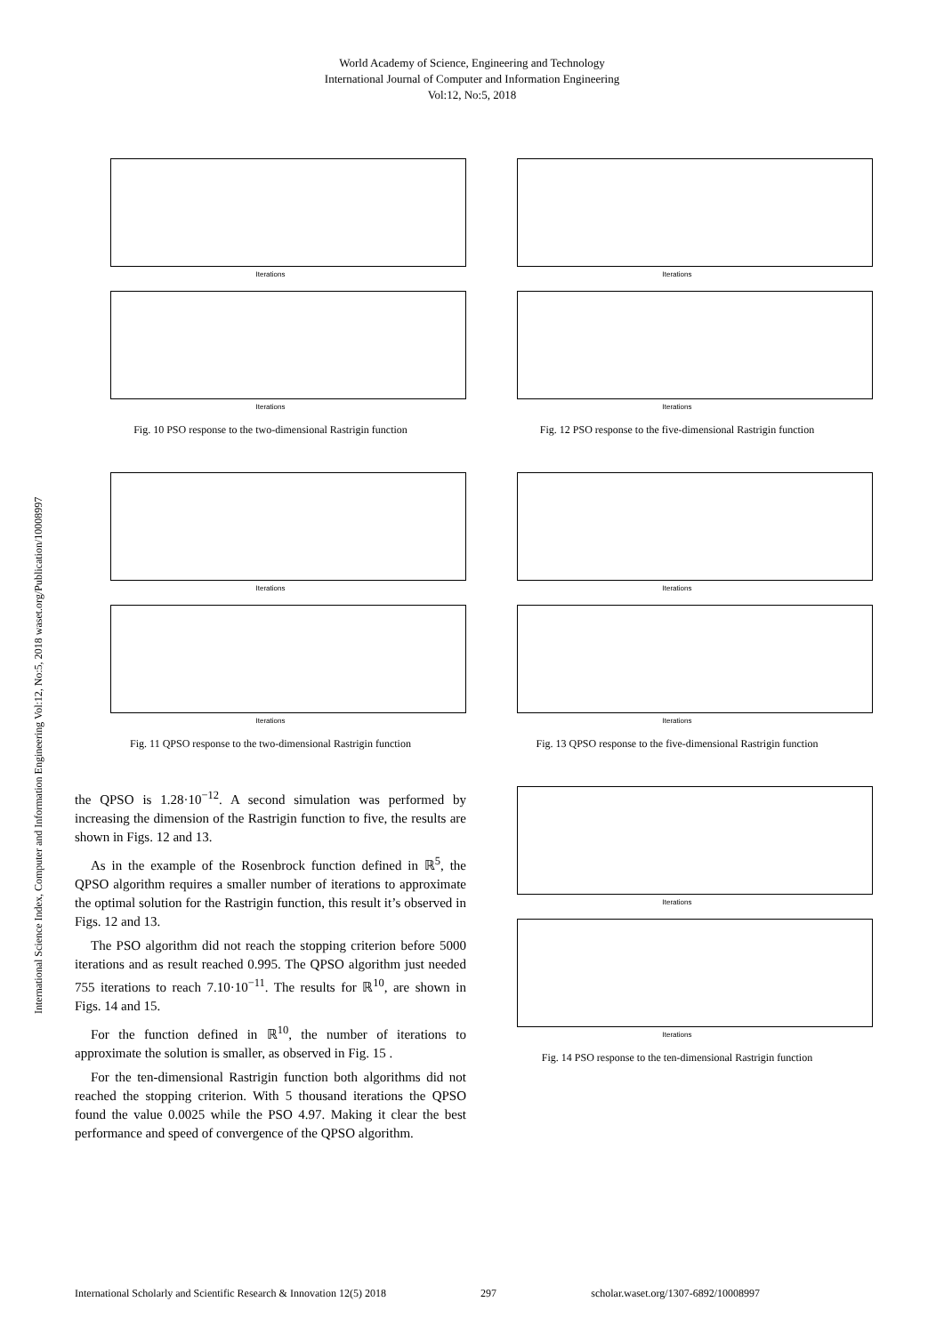World Academy of Science, Engineering and Technology
International Journal of Computer and Information Engineering
Vol:12, No:5, 2018
International Science Index, Computer and Information Engineering Vol:12, No:5, 2018 waset.org/Publication/10008997
Iterations
Iterations
Fig. 10 PSO response to the two-dimensional Rastrigin function
Iterations
Iterations
Fig. 11 QPSO response to the two-dimensional Rastrigin function
the QPSO is 1.28·10<sup>−12</sup>. A second simulation was performed by increasing the dimension of the Rastrigin function to five, the results are shown in Figs. 12 and 13.
As in the example of the Rosenbrock function defined in ℝ<sup>5</sup>, the QPSO algorithm requires a smaller number of iterations to approximate the optimal solution for the Rastrigin function, this result it’s observed in Figs. 12 and 13.
The PSO algorithm did not reach the stopping criterion before 5000 iterations and as result reached 0.995. The QPSO algorithm just needed 755 iterations to reach 7.10·10<sup>−11</sup>. The results for ℝ<sup>10</sup>, are shown in Figs. 14 and 15.
For the function defined in ℝ<sup>10</sup>, the number of iterations to approximate the solution is smaller, as observed in Fig. 15 .
For the ten-dimensional Rastrigin function both algorithms did not reached the stopping criterion. With 5 thousand iterations the QPSO found the value 0.0025 while the PSO 4.97. Making it clear the best performance and speed of convergence of the QPSO algorithm.
Iterations
Iterations
Fig. 12 PSO response to the five-dimensional Rastrigin function
Iterations
Iterations
Fig. 13 QPSO response to the five-dimensional Rastrigin function
Iterations
Iterations
Fig. 14 PSO response to the ten-dimensional Rastrigin function
International Scholarly and Scientific Research & Innovation 12(5) 2018 297 scholar.waset.org/1307-6892/10008997